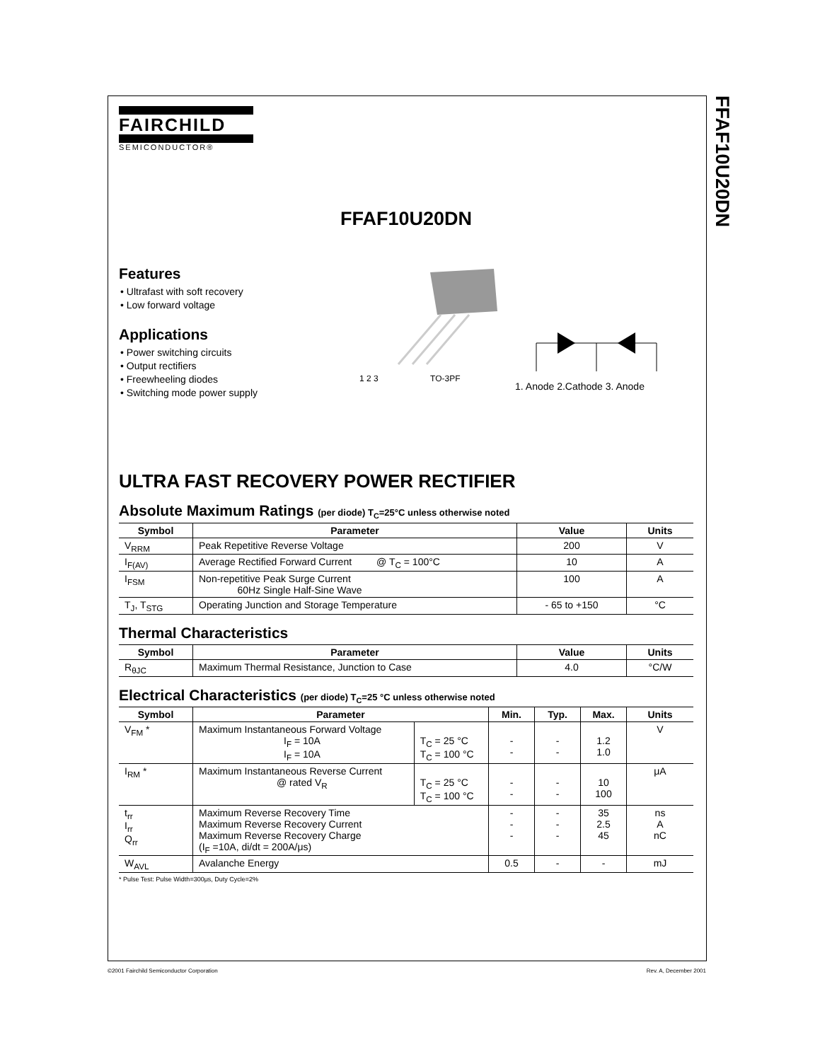FFAF10U20DN
FAIRCHILD
SEMICONDUCTOR®
FFAF10U20DN
Features
• Ultrafast with soft recovery
• Low forward voltage
Applications
• Power switching circuits
• Output rectifiers
• Freewheeling diodes
• Switching mode power supply
1 2 3 TO-3PF
1. Anode 2.Cathode 3. Anode
ULTRA FAST RECOVERY POWER RECTIFIER
Absolute Maximum Ratings (per diode) T<sub>C</sub>=25°C unless otherwise noted
| Symbol | Parameter | Value | Units |
| --- | --- | --- | --- |
| V<sub>RRM</sub> | Peak Repetitive Reverse Voltage | 200 | V |
| I<sub>F(AV)</sub> | Average Rectified Forward Current @ T<sub>C</sub> = 100°C | 10 | A |
| I<sub>FSM</sub> | Non-repetitive Peak Surge Current 60Hz Single Half-Sine Wave | 100 | A |
| T<sub>J</sub>, T<sub>STG</sub> | Operating Junction and Storage Temperature | - 65 to +150 | °C |
Thermal Characteristics
| Symbol | Parameter | Value | Units |
| --- | --- | --- | --- |
| R<sub>θJC</sub> | Maximum Thermal Resistance, Junction to Case | 4.0 | °C/W |
Electrical Characteristics (per diode) T<sub>C</sub>=25 °C unless otherwise noted
| Symbol | Parameter | | Min. | Typ. | Max. | Units |
| --- | --- | --- | --- | --- | --- | --- |
| V<sub>FM</sub> * | Maximum Instantaneous Forward Voltage I<sub>F</sub> = 10A I<sub>F</sub> = 10A | T<sub>C</sub> = 25 °C T<sub>C</sub> = 100 °C | - - | - - | 1.2 1.0 | V |
| I<sub>RM</sub> * | Maximum Instantaneous Reverse Current @ rated V<sub>R</sub> | T<sub>C</sub> = 25 °C T<sub>C</sub> = 100 °C | - - | - - | 10 100 | μA |
| t<sub>rr</sub> I<sub>rr</sub> Q<sub>rr</sub> | Maximum Reverse Recovery Time Maximum Reverse Recovery Current Maximum Reverse Recovery Charge (I<sub>F</sub> =10A, di/dt = 200A/μs) | | - - - | - - - | 35 2.5 45 | ns A nC |
| W<sub>AVL</sub> | Avalanche Energy | | 0.5 | - | - | mJ |
* Pulse Test: Pulse Width=300μs, Duty Cycle=2%
©2001 Fairchild Semiconductor Corporation Rev. A, December 2001